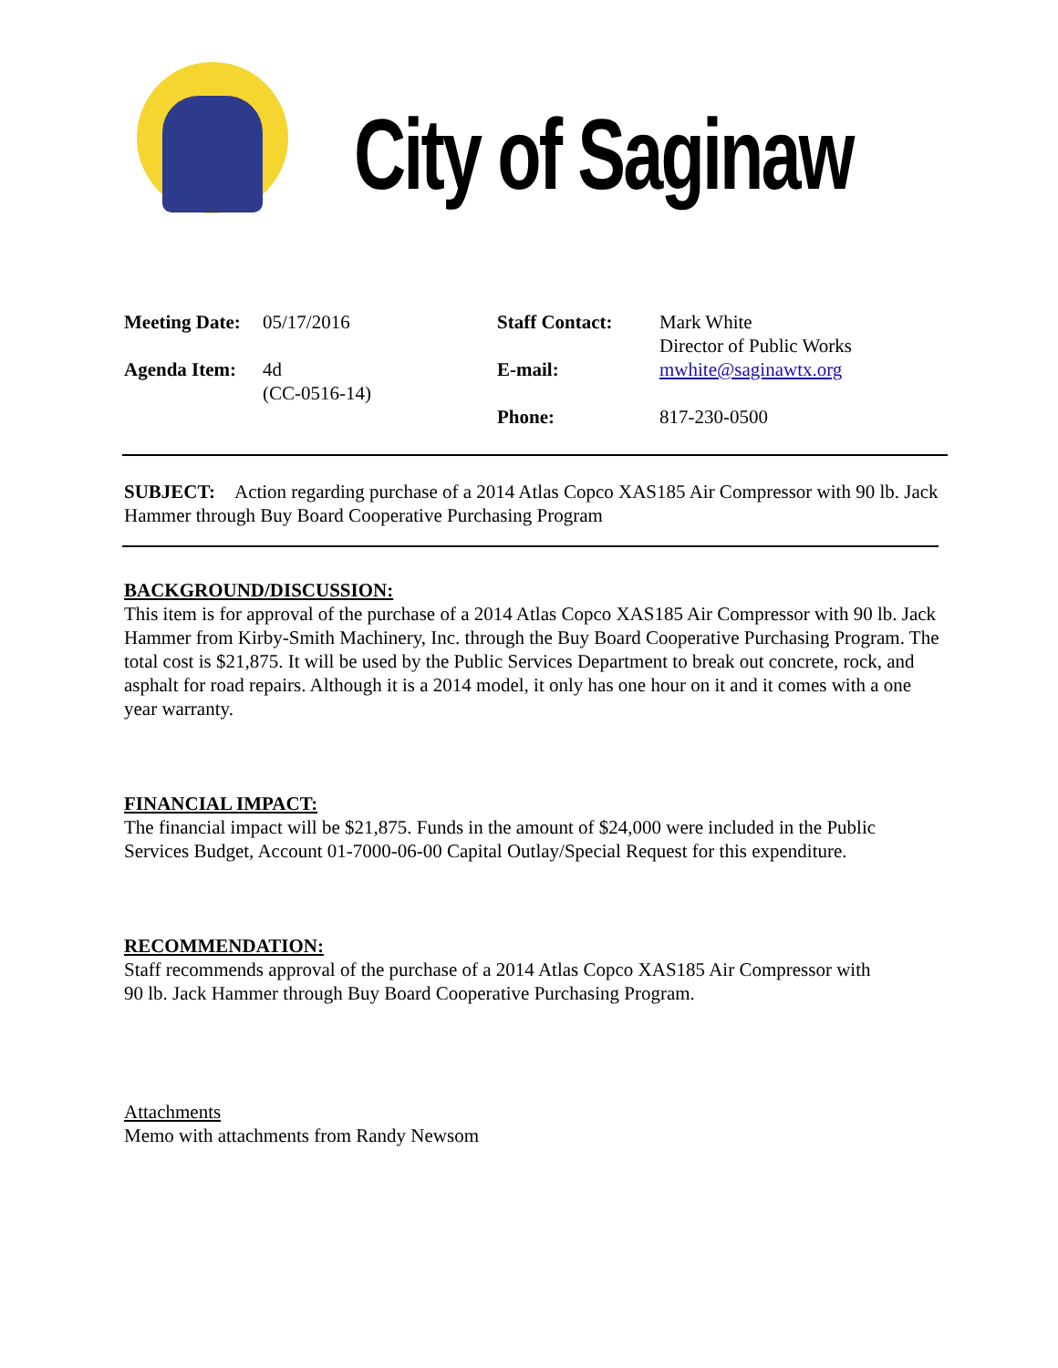City of Saginaw
Meeting Date:
05/17/2016
Staff Contact:
Mark White
Director of Public Works
Agenda Item:
4d
(CC-0516-14)
E-mail:
mwhite@saginawtx.org
Phone:
817-230-0500
SUBJECT: Action regarding purchase of a 2014 Atlas Copco XAS185 Air Compressor with 90 lb. Jack Hammer through Buy Board Cooperative Purchasing Program
BACKGROUND/DISCUSSION:
This item is for approval of the purchase of a 2014 Atlas Copco XAS185 Air Compressor with 90 lb. Jack Hammer from Kirby-Smith Machinery, Inc. through the Buy Board Cooperative Purchasing Program. The total cost is $21,875. It will be used by the Public Services Department to break out concrete, rock, and asphalt for road repairs. Although it is a 2014 model, it only has one hour on it and it comes with a one year warranty.
FINANCIAL IMPACT:
The financial impact will be $21,875. Funds in the amount of $24,000 were included in the Public Services Budget, Account 01-7000-06-00 Capital Outlay/Special Request for this expenditure.
RECOMMENDATION:
Staff recommends approval of the purchase of a 2014 Atlas Copco XAS185 Air Compressor with
90 lb. Jack Hammer through Buy Board Cooperative Purchasing Program.
Attachments
Memo with attachments from Randy Newsom